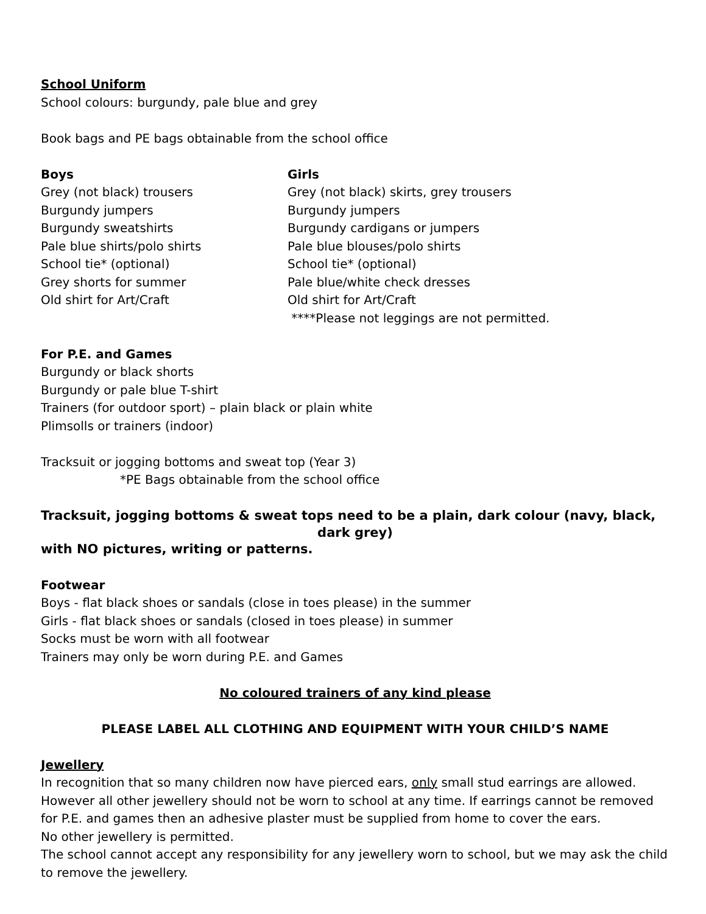School Uniform
School colours: burgundy, pale blue and grey
Book bags and PE bags obtainable from the school office
Boys
Grey (not black) trousers
Burgundy jumpers
Burgundy sweatshirts
Pale blue shirts/polo shirts
School tie* (optional)
Grey shorts for summer
Old shirt for Art/Craft
Girls
Grey (not black) skirts, grey trousers
Burgundy jumpers
Burgundy cardigans or jumpers
Pale blue blouses/polo shirts
School tie* (optional)
Pale blue/white check dresses
Old shirt for Art/Craft
****Please not leggings are not permitted.
For P.E. and Games
Burgundy or black shorts
Burgundy or pale blue T-shirt
Trainers (for outdoor sport) – plain black or plain white
Plimsolls or trainers (indoor)
Tracksuit or jogging bottoms and sweat top (Year 3)
*PE Bags obtainable from the school office
Tracksuit, jogging bottoms & sweat tops need to be a plain, dark colour (navy, black,
dark grey)
with NO pictures, writing or patterns.
Footwear
Boys - flat black shoes or sandals (close in toes please) in the summer
Girls - flat black shoes or sandals (closed in toes please) in summer
Socks must be worn with all footwear
Trainers may only be worn during P.E. and Games
No coloured trainers of any kind please
PLEASE LABEL ALL CLOTHING AND EQUIPMENT WITH YOUR CHILD’S NAME
Jewellery
In recognition that so many children now have pierced ears, only small stud earrings are allowed. However all other jewellery should not be worn to school at any time. If earrings cannot be removed for P.E. and games then an adhesive plaster must be supplied from home to cover the ears.
No other jewellery is permitted.
The school cannot accept any responsibility for any jewellery worn to school, but we may ask the child to remove the jewellery.